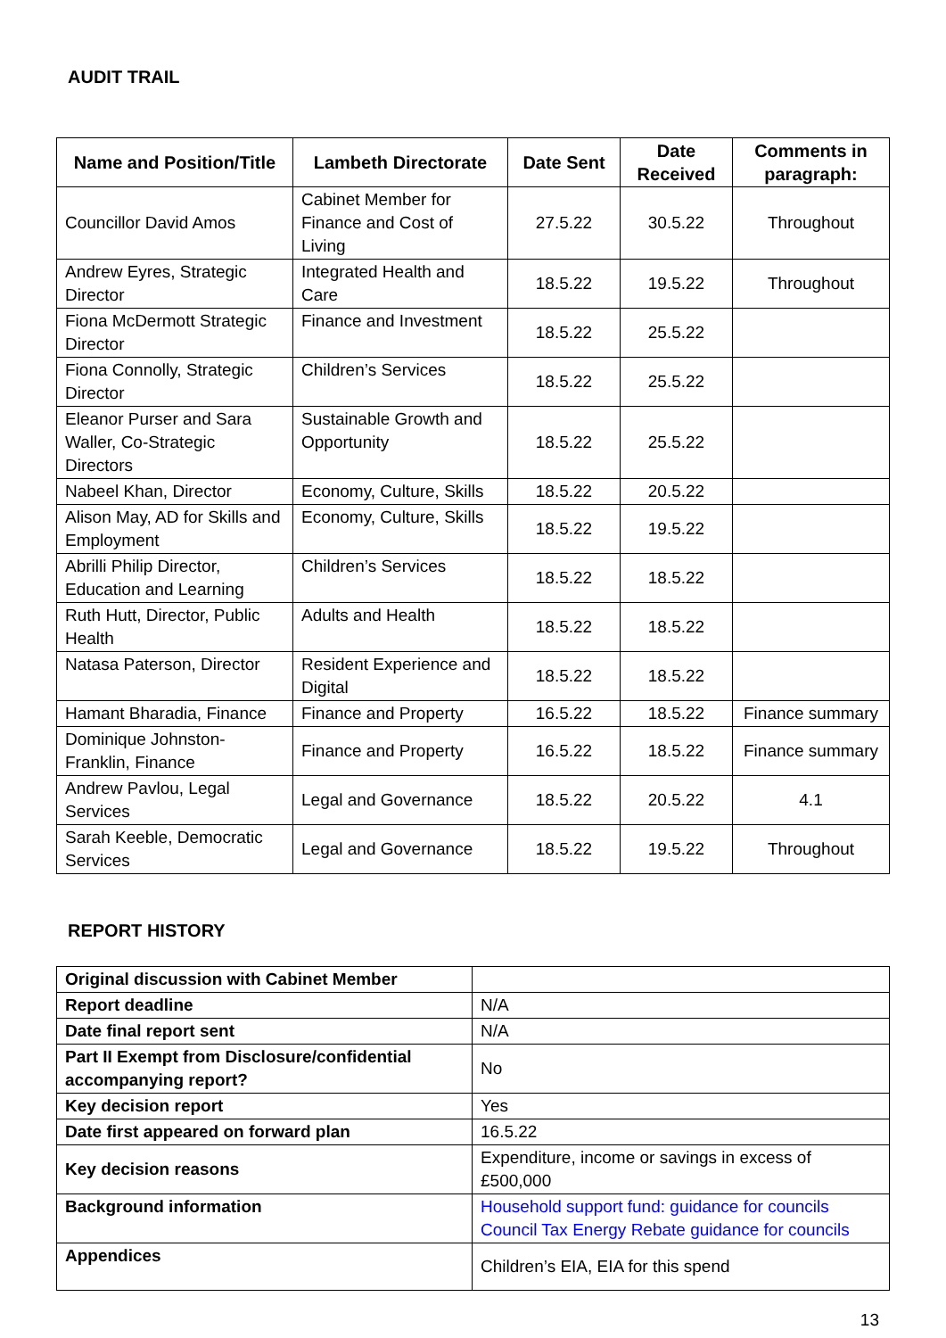AUDIT TRAIL
| Name and Position/Title | Lambeth Directorate | Date Sent | Date Received | Comments in paragraph: |
| --- | --- | --- | --- | --- |
| Councillor David Amos | Cabinet Member for Finance and Cost of Living | 27.5.22 | 30.5.22 | Throughout |
| Andrew Eyres, Strategic Director | Integrated Health and Care | 18.5.22 | 19.5.22 | Throughout |
| Fiona McDermott Strategic Director | Finance and Investment | 18.5.22 | 25.5.22 | |
| Fiona Connolly, Strategic Director | Children’s Services | 18.5.22 | 25.5.22 | |
| Eleanor Purser and Sara Waller, Co-Strategic Directors | Sustainable Growth and Opportunity | 18.5.22 | 25.5.22 | |
| Nabeel Khan, Director | Economy, Culture, Skills | 18.5.22 | 20.5.22 | |
| Alison May, AD for Skills and Employment | Economy, Culture, Skills | 18.5.22 | 19.5.22 | |
| Abrilli Philip Director, Education and Learning | Children’s Services | 18.5.22 | 18.5.22 | |
| Ruth Hutt, Director, Public Health | Adults and Health | 18.5.22 | 18.5.22 | |
| Natasa Paterson, Director | Resident Experience and Digital | 18.5.22 | 18.5.22 | |
| Hamant Bharadia, Finance | Finance and Property | 16.5.22 | 18.5.22 | Finance summary |
| Dominique Johnston-Franklin, Finance | Finance and Property | 16.5.22 | 18.5.22 | Finance summary |
| Andrew Pavlou, Legal Services | Legal and Governance | 18.5.22 | 20.5.22 | 4.1 |
| Sarah Keeble, Democratic Services | Legal and Governance | 18.5.22 | 19.5.22 | Throughout |
REPORT HISTORY
| Original discussion with Cabinet Member | |
| Report deadline | N/A |
| Date final report sent | N/A |
| Part II Exempt from Disclosure/confidential accompanying report? | No |
| Key decision report | Yes |
| Date first appeared on forward plan | 16.5.22 |
| Key decision reasons | Expenditure, income or savings in excess of £500,000 |
| Background information | Household support fund: guidance for councils Council Tax Energy Rebate guidance for councils |
| Appendices | Children’s EIA, EIA for this spend |
13